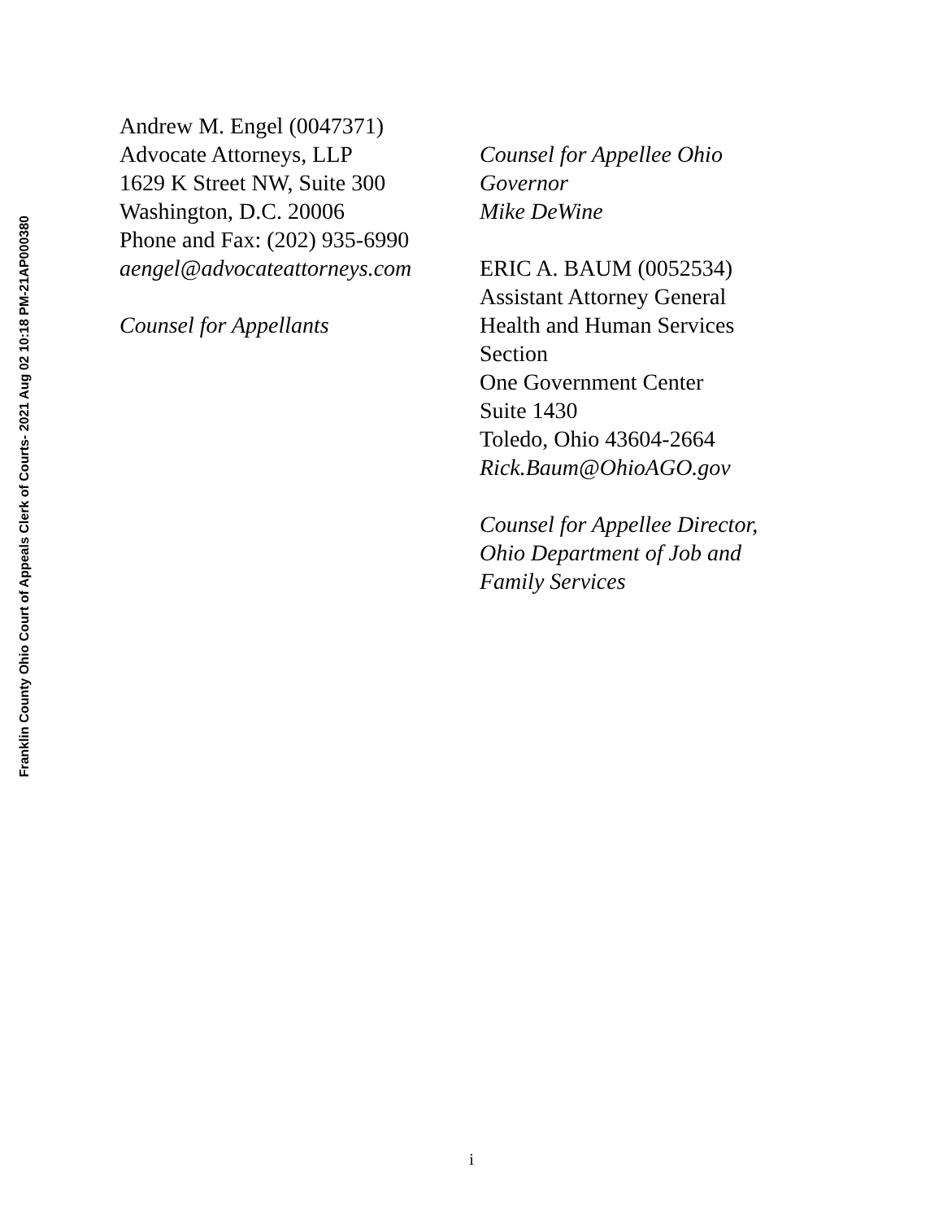Franklin County Ohio Court of Appeals Clerk of Courts- 2021 Aug 02 10:18 PM-21AP000380
Andrew M. Engel (0047371)
Advocate Attorneys, LLP
1629 K Street NW, Suite 300
Washington, D.C. 20006
Phone and Fax: (202) 935-6990
aengel@advocateattorneys.com
Counsel for Appellants
Counsel for Appellee Ohio
Governor
Mike DeWine
ERIC A. BAUM (0052534)
Assistant Attorney General
Health and Human Services
Section
One Government Center
Suite 1430
Toledo, Ohio 43604-2664
Rick.Baum@OhioAGO.gov
Counsel for Appellee Director,
Ohio Department of Job and
Family Services
i